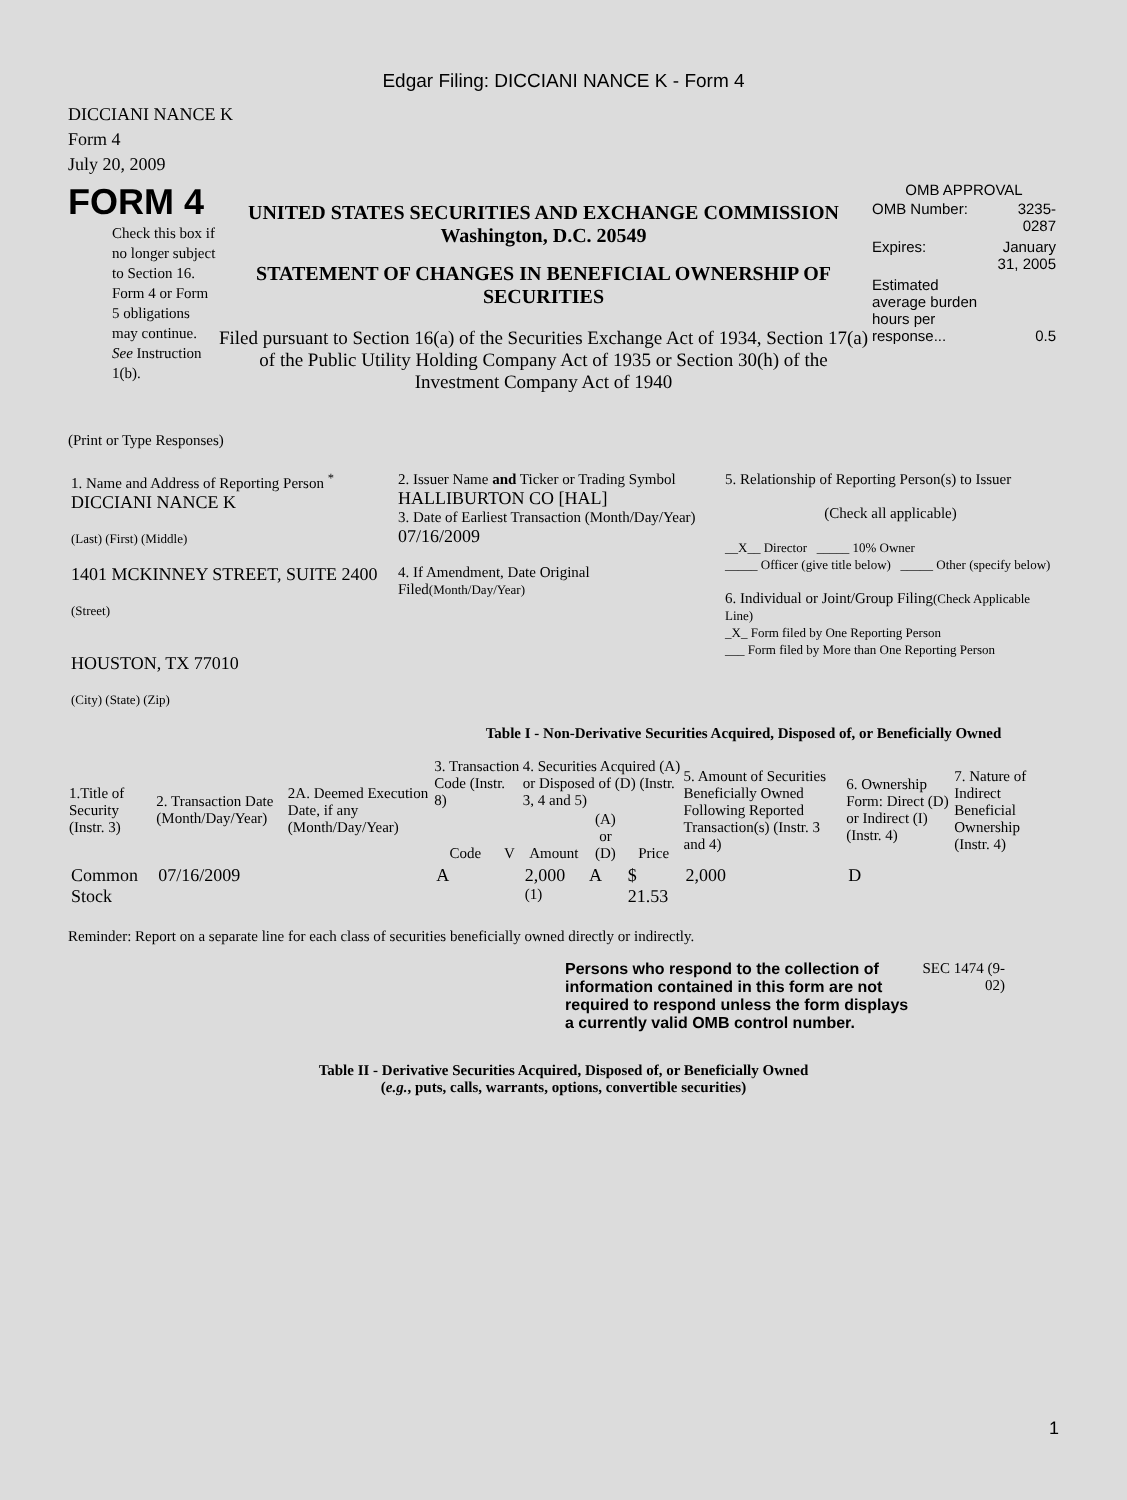Edgar Filing: DICCIANI NANCE K - Form 4
DICCIANI NANCE K
Form 4
July 20, 2009
FORM 4
Check this box if no longer subject to Section 16. Form 4 or Form 5 obligations may continue. See Instruction 1(b).
UNITED STATES SECURITIES AND EXCHANGE COMMISSION
Washington, D.C. 20549
STATEMENT OF CHANGES IN BENEFICIAL OWNERSHIP OF SECURITIES
Filed pursuant to Section 16(a) of the Securities Exchange Act of 1934, Section 17(a) of the Public Utility Holding Company Act of 1935 or Section 30(h) of the Investment Company Act of 1940
OMB APPROVAL
| OMB Number: | 3235-0287 |
| Expires: | January 31, 2005 |
| Estimated average burden hours per response... | 0.5 |
(Print or Type Responses)
| 1. Name and Address of Reporting Person <sup>*</sup> DICCIANI NANCE K (Last) (First) (Middle) 1401 MCKINNEY STREET, SUITE 2400 (Street) HOUSTON, TX 77010 (City) (State) (Zip) | 2. Issuer Name and Ticker or Trading Symbol HALLIBURTON CO [HAL] 3. Date of Earliest Transaction (Month/Day/Year) 07/16/2009 4. If Amendment, Date Original Filed (Month/Day/Year) | 5. Relationship of Reporting Person(s) to Issuer (Check all applicable) __X__ Director _____ 10% Owner _____ Officer (give title below) _____ Other (specify below) 6. Individual or Joint/Group Filing (Check Applicable Line) _X_ Form filed by One Reporting Person ___ Form filed by More than One Reporting Person |
Table I - Non-Derivative Securities Acquired, Disposed of, or Beneficially Owned
| 1.Title of Security (Instr. 3) | 2. Transaction Date (Month/Day/Year) | 2A. Deemed Execution Date, if any (Month/Day/Year) | 3. Transaction Code (Instr. 8) | | 4. Securities Acquired (A) or Disposed of (D) (Instr. 3, 4 and 5) | | | 5. Amount of Securities Beneficially Owned Following Reported Transaction(s) (Instr. 3 and 4) | 6. Ownership Form: Direct (D) or Indirect (I) (Instr. 4) | 7. Nature of Indirect Beneficial Ownership (Instr. 4) |
| --- | --- | --- | --- | --- | --- | --- | --- | --- | --- | --- |
| | | | Code | V | Amount | (A) or (D) | Price | | | |
| Common Stock | 07/16/2009 | | A | | 2,000 <sup>(1)</sup> | A | $ 21.53 | 2,000 | D | |
Reminder: Report on a separate line for each class of securities beneficially owned directly or indirectly.
Persons who respond to the collection of information contained in this form are not required to respond unless the form displays a currently valid OMB control number.
SEC 1474 (9-02)
Table II - Derivative Securities Acquired, Disposed of, or Beneficially Owned
(e.g., puts, calls, warrants, options, convertible securities)
1